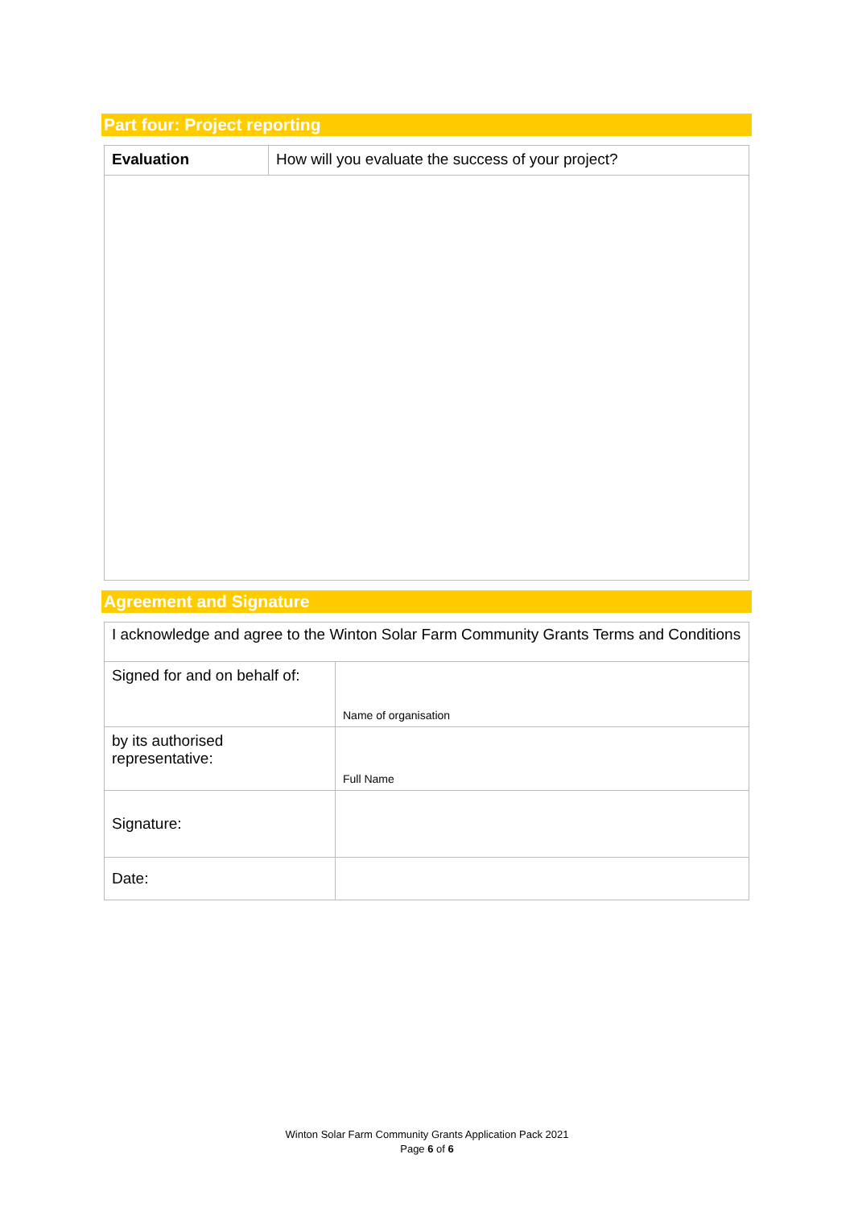Part four: Project reporting
| Evaluation | How will you evaluate the success of your project? |
Agreement and Signature
| I acknowledge and agree to the Winton Solar Farm Community Grants Terms and Conditions | |
| Signed for and on behalf of: | Name of organisation |
| by its authorised representative: | Full Name |
| Signature: | |
| Date: | |
Winton Solar Farm Community Grants Application Pack 2021
Page 6 of 6